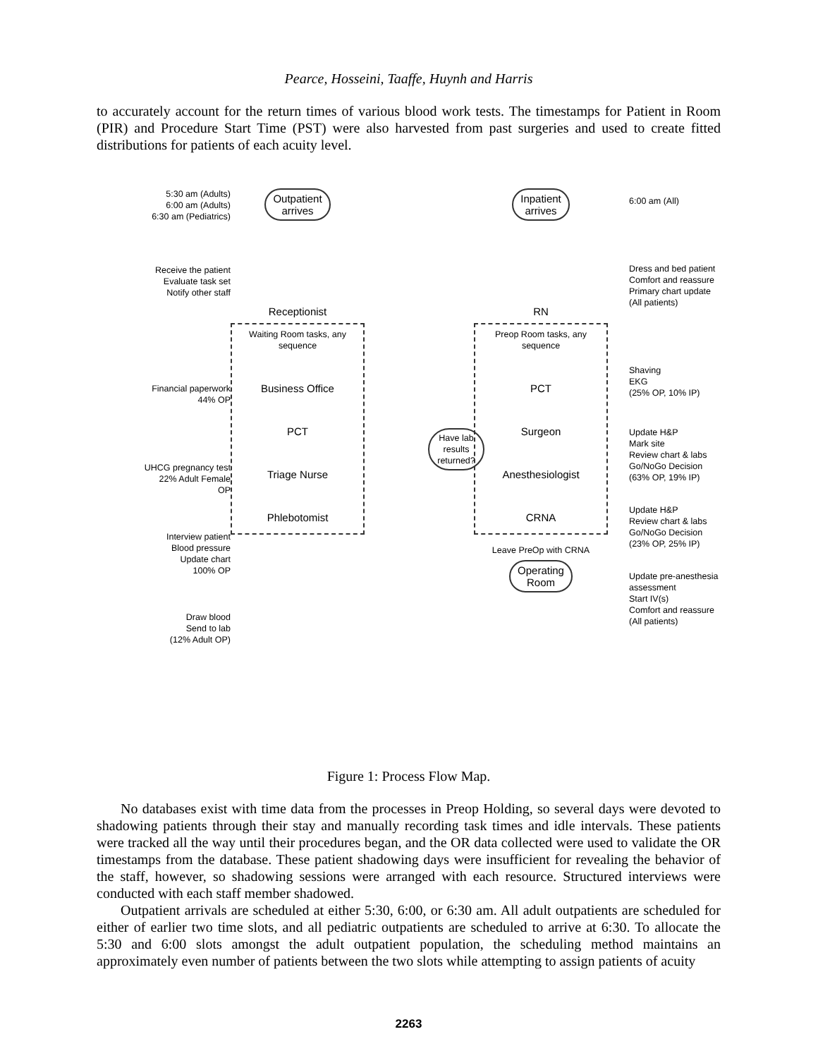Pearce, Hosseini, Taaffe, Huynh and Harris
to accurately account for the return times of various blood work tests. The timestamps for Patient in Room (PIR) and Procedure Start Time (PST) were also harvested from past surgeries and used to create fitted distributions for patients of each acuity level.
5:30 am (Adults)
6:00 am (Adults)
6:30 am (Pediatrics)
Receive the patient
Evaluate task set
Notify other staff
Financial paperwork
44% OP
UHCG pregnancy test
22% Adult Female
OP
Interview patient
Blood pressure
Update chart
100% OP
Draw blood
Send to lab
(12% Adult OP)
Outpatient
arrives
Receptionist
Waiting Room tasks, any sequence
Business Office
PCT
Triage Nurse
Phlebotomist
Have lab results returned?
Inpatient
arrives
RN
Preop Room tasks, any sequence
PCT
Surgeon
Anesthesiologist
CRNA
Leave PreOp with CRNA
Operating
Room
6:00 am (All)
Dress and bed patient
Comfort and reassure
Primary chart update
(All patients)
Shaving
EKG
(25% OP, 10% IP)
Update H&P
Mark site
Review chart & labs
Go/NoGo Decision
(63% OP, 19% IP)
Update H&P
Review chart & labs
Go/NoGo Decision
(23% OP, 25% IP)
Update pre-anesthesia assessment
Start IV(s)
Comfort and reassure
(All patients)
Figure 1: Process Flow Map.
No databases exist with time data from the processes in Preop Holding, so several days were devoted to shadowing patients through their stay and manually recording task times and idle intervals. These patients were tracked all the way until their procedures began, and the OR data collected were used to validate the OR timestamps from the database. These patient shadowing days were insufficient for revealing the behavior of the staff, however, so shadowing sessions were arranged with each resource. Structured interviews were conducted with each staff member shadowed.
Outpatient arrivals are scheduled at either 5:30, 6:00, or 6:30 am. All adult outpatients are scheduled for either of earlier two time slots, and all pediatric outpatients are scheduled to arrive at 6:30. To allocate the 5:30 and 6:00 slots amongst the adult outpatient population, the scheduling method maintains an approximately even number of patients between the two slots while attempting to assign patients of acuity
2263